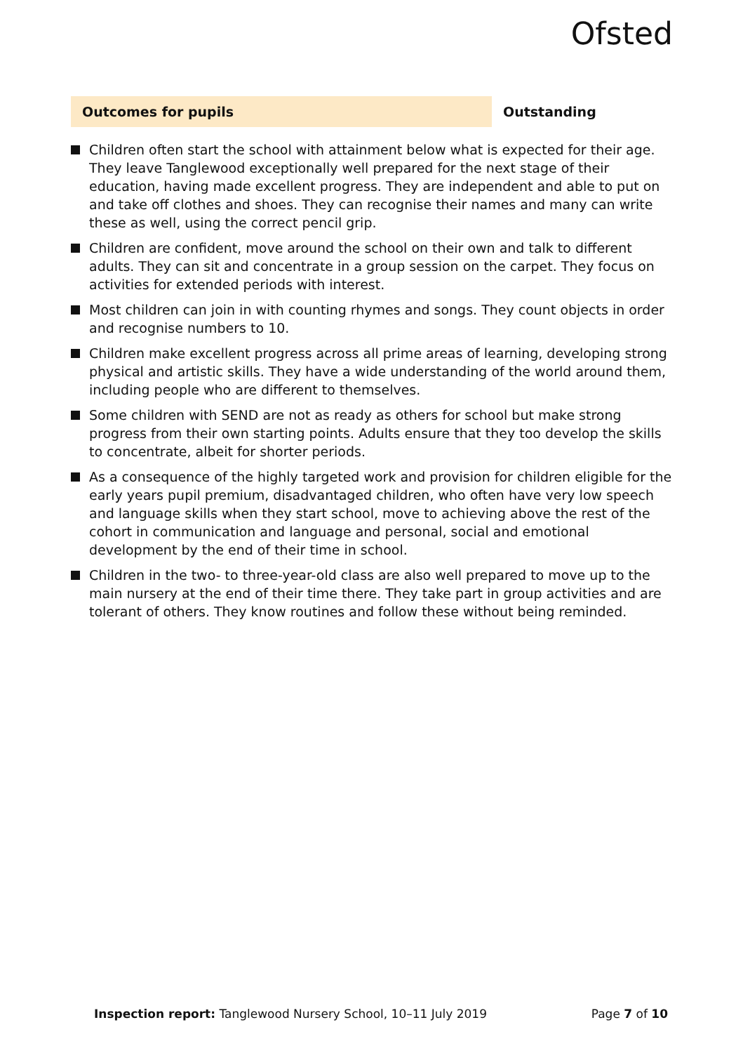Ofsted
Outcomes for pupils Outstanding
Children often start the school with attainment below what is expected for their age. They leave Tanglewood exceptionally well prepared for the next stage of their education, having made excellent progress. They are independent and able to put on and take off clothes and shoes. They can recognise their names and many can write these as well, using the correct pencil grip.
Children are confident, move around the school on their own and talk to different adults. They can sit and concentrate in a group session on the carpet. They focus on activities for extended periods with interest.
Most children can join in with counting rhymes and songs. They count objects in order and recognise numbers to 10.
Children make excellent progress across all prime areas of learning, developing strong physical and artistic skills. They have a wide understanding of the world around them, including people who are different to themselves.
Some children with SEND are not as ready as others for school but make strong progress from their own starting points. Adults ensure that they too develop the skills to concentrate, albeit for shorter periods.
As a consequence of the highly targeted work and provision for children eligible for the early years pupil premium, disadvantaged children, who often have very low speech and language skills when they start school, move to achieving above the rest of the cohort in communication and language and personal, social and emotional development by the end of their time in school.
Children in the two- to three-year-old class are also well prepared to move up to the main nursery at the end of their time there. They take part in group activities and are tolerant of others. They know routines and follow these without being reminded.
Inspection report: Tanglewood Nursery School, 10–11 July 2019 Page 7 of 10